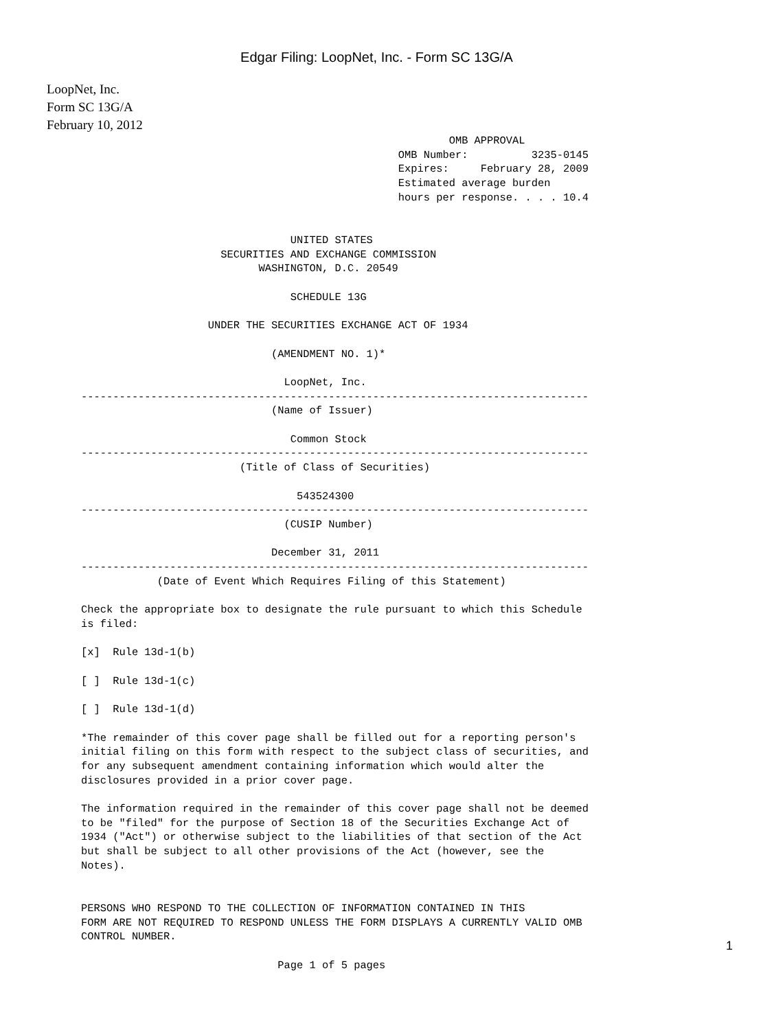Edgar Filing: LoopNet, Inc. - Form SC 13G/A
LoopNet, Inc.
Form SC 13G/A
February 10, 2012
                                                          OMB APPROVAL
                                                  OMB Number:          3235-0145
                                                  Expires:     February 28, 2009
                                                  Estimated average burden
                                                  hours per response. . . . 10.4


                                 UNITED STATES
                      SECURITIES AND EXCHANGE COMMISSION
                            WASHINGTON, D.C. 20549

                                 SCHEDULE 13G

                    UNDER THE SECURITIES EXCHANGE ACT OF 1934

                              (AMENDMENT NO. 1)*

                                LoopNet, Inc.
--------------------------------------------------------------------------------
                              (Name of Issuer)

                                 Common Stock
--------------------------------------------------------------------------------
                         (Title of Class of Securities)

                                  543524300
--------------------------------------------------------------------------------
                                (CUSIP Number)

                              December 31, 2011
--------------------------------------------------------------------------------
            (Date of Event Which Requires Filing of this Statement)

Check the appropriate box to designate the rule pursuant to which this Schedule
is filed:

[x]  Rule 13d-1(b)

[ ]  Rule 13d-1(c)

[ ]  Rule 13d-1(d)

*The remainder of this cover page shall be filled out for a reporting person's
initial filing on this form with respect to the subject class of securities, and
for any subsequent amendment containing information which would alter the
disclosures provided in a prior cover page.

The information required in the remainder of this cover page shall not be deemed
to be "filed" for the purpose of Section 18 of the Securities Exchange Act of
1934 ("Act") or otherwise subject to the liabilities of that section of the Act
but shall be subject to all other provisions of the Act (however, see the
Notes).


PERSONS WHO RESPOND TO THE COLLECTION OF INFORMATION CONTAINED IN THIS
FORM ARE NOT REQUIRED TO RESPOND UNLESS THE FORM DISPLAYS A CURRENTLY VALID OMB
CONTROL NUMBER.

                               Page 1 of 5 pages
1